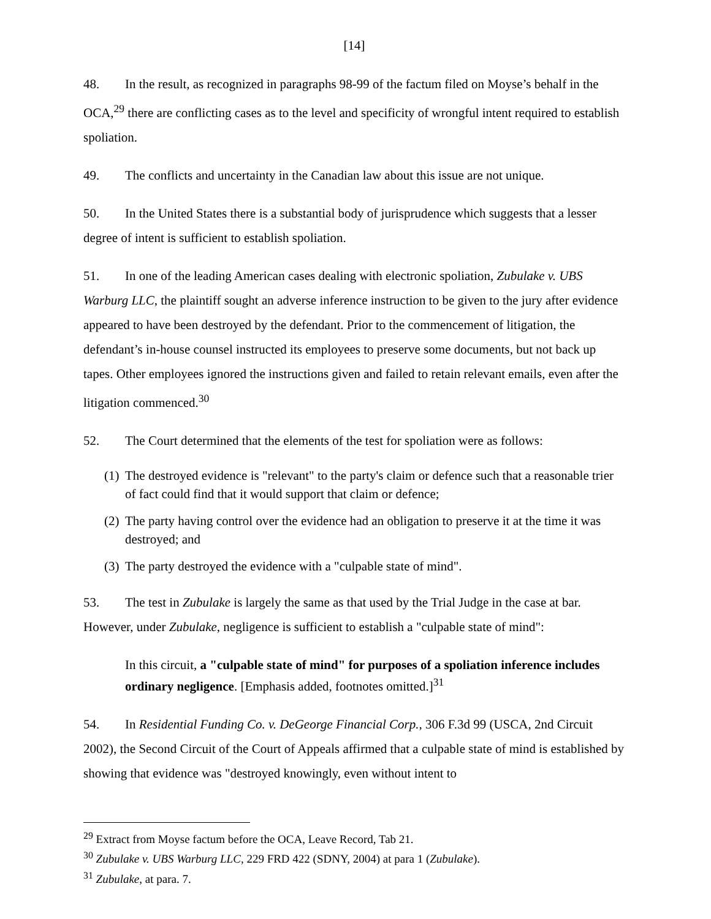[14]
48. In the result, as recognized in paragraphs 98-99 of the factum filed on Moyse’s behalf in the OCA,<sup>29</sup> there are conflicting cases as to the level and specificity of wrongful intent required to establish spoliation.
49. The conflicts and uncertainty in the Canadian law about this issue are not unique.
50. In the United States there is a substantial body of jurisprudence which suggests that a lesser degree of intent is sufficient to establish spoliation.
51. In one of the leading American cases dealing with electronic spoliation, Zubulake v. UBS Warburg LLC, the plaintiff sought an adverse inference instruction to be given to the jury after evidence appeared to have been destroyed by the defendant. Prior to the commencement of litigation, the defendant’s in-house counsel instructed its employees to preserve some documents, but not back up tapes. Other employees ignored the instructions given and failed to retain relevant emails, even after the litigation commenced.<sup>30</sup>
52. The Court determined that the elements of the test for spoliation were as follows:
(1)
The destroyed evidence is "relevant" to the party's claim or defence such that a reasonable trier of fact could find that it would support that claim or defence;
(2)
The party having control over the evidence had an obligation to preserve it at the time it was destroyed; and
(3)
The party destroyed the evidence with a "culpable state of mind".
53. The test in Zubulake is largely the same as that used by the Trial Judge in the case at bar. However, under Zubulake, negligence is sufficient to establish a "culpable state of mind":
In this circuit, a "culpable state of mind" for purposes of a spoliation inference includes ordinary negligence. [Emphasis added, footnotes omitted.]<sup>31</sup>
54. In Residential Funding Co. v. DeGeorge Financial Corp., 306 F.3d 99 (USCA, 2nd Circuit 2002), the Second Circuit of the Court of Appeals affirmed that a culpable state of mind is established by showing that evidence was "destroyed knowingly, even without intent to
<sup>29</sup> Extract from Moyse factum before the OCA, Leave Record, Tab 21.
<sup>30</sup> Zubulake v. UBS Warburg LLC, 229 FRD 422 (SDNY, 2004) at para 1 (Zubulake).
<sup>31</sup> Zubulake, at para. 7.